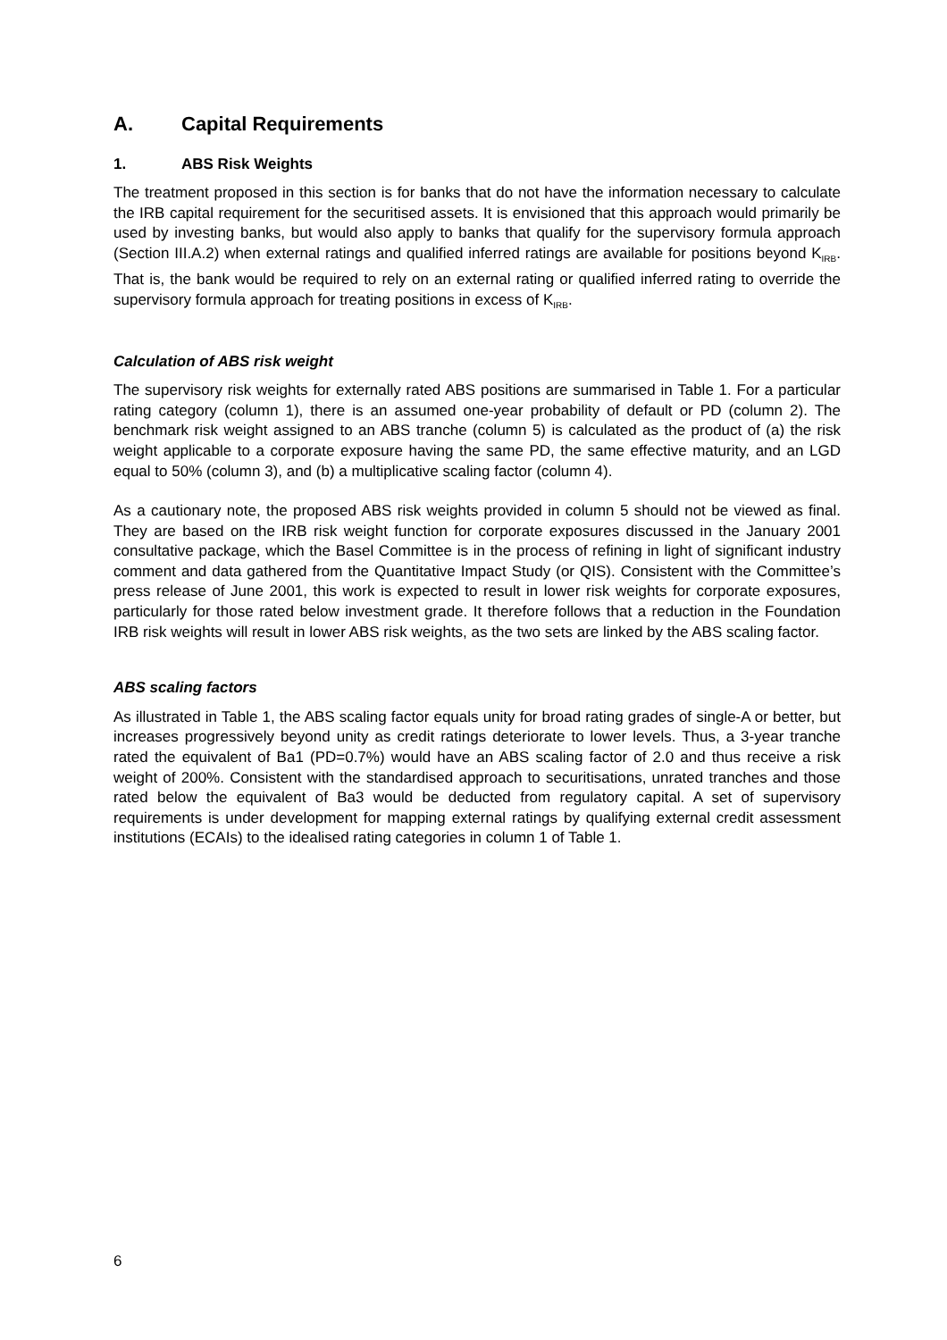A. Capital Requirements
1. ABS Risk Weights
The treatment proposed in this section is for banks that do not have the information necessary to calculate the IRB capital requirement for the securitised assets. It is envisioned that this approach would primarily be used by investing banks, but would also apply to banks that qualify for the supervisory formula approach (Section III.A.2) when external ratings and qualified inferred ratings are available for positions beyond K<sub>IRB</sub>. That is, the bank would be required to rely on an external rating or qualified inferred rating to override the supervisory formula approach for treating positions in excess of K<sub>IRB</sub>.
Calculation of ABS risk weight
The supervisory risk weights for externally rated ABS positions are summarised in Table 1. For a particular rating category (column 1), there is an assumed one-year probability of default or PD (column 2). The benchmark risk weight assigned to an ABS tranche (column 5) is calculated as the product of (a) the risk weight applicable to a corporate exposure having the same PD, the same effective maturity, and an LGD equal to 50% (column 3), and (b) a multiplicative scaling factor (column 4).
As a cautionary note, the proposed ABS risk weights provided in column 5 should not be viewed as final. They are based on the IRB risk weight function for corporate exposures discussed in the January 2001 consultative package, which the Basel Committee is in the process of refining in light of significant industry comment and data gathered from the Quantitative Impact Study (or QIS). Consistent with the Committee’s press release of June 2001, this work is expected to result in lower risk weights for corporate exposures, particularly for those rated below investment grade. It therefore follows that a reduction in the Foundation IRB risk weights will result in lower ABS risk weights, as the two sets are linked by the ABS scaling factor.
ABS scaling factors
As illustrated in Table 1, the ABS scaling factor equals unity for broad rating grades of single-A or better, but increases progressively beyond unity as credit ratings deteriorate to lower levels. Thus, a 3-year tranche rated the equivalent of Ba1 (PD=0.7%) would have an ABS scaling factor of 2.0 and thus receive a risk weight of 200%. Consistent with the standardised approach to securitisations, unrated tranches and those rated below the equivalent of Ba3 would be deducted from regulatory capital. A set of supervisory requirements is under development for mapping external ratings by qualifying external credit assessment institutions (ECAIs) to the idealised rating categories in column 1 of Table 1.
6